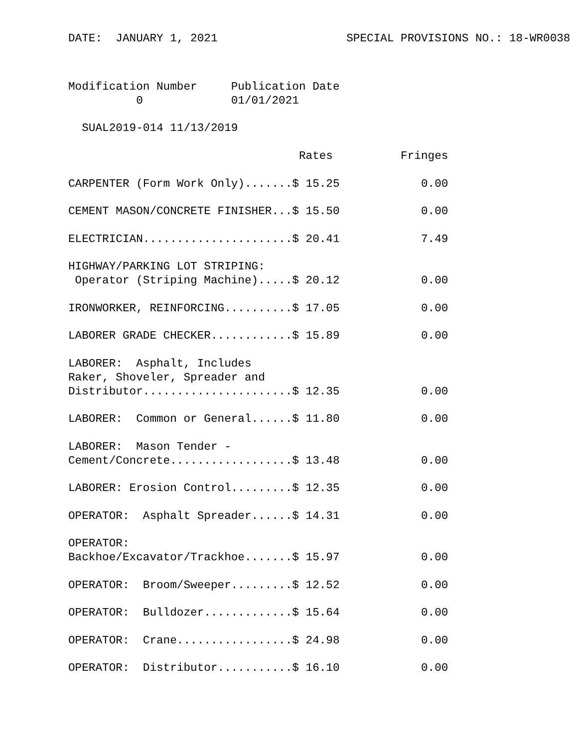DATE:  JANUARY 1, 2021                   SPECIAL PROVISIONS NO.: 18-WR0038
Modification Number     Publication Date
          0             01/01/2021

  SUAL2019-014 11/13/2019

                                  Rates          Fringes

CARPENTER (Form Work Only).......$ 15.25            0.00

CEMENT MASON/CONCRETE FINISHER...$ 15.50            0.00

ELECTRICIAN......................$ 20.41            7.49

HIGHWAY/PARKING LOT STRIPING:
 Operator (Striping Machine).....$ 20.12            0.00

IRONWORKER, REINFORCING..........$ 17.05            0.00

LABORER GRADE CHECKER............$ 15.89            0.00

LABORER:  Asphalt, Includes
Raker, Shoveler, Spreader and
Distributor......................$ 12.35            0.00

LABORER:  Common or General......$ 11.80            0.00

LABORER:  Mason Tender -
Cement/Concrete..................$ 13.48            0.00

LABORER: Erosion Control.........$ 12.35            0.00

OPERATOR:  Asphalt Spreader......$ 14.31            0.00

OPERATOR:
Backhoe/Excavator/Trackhoe.......$ 15.97            0.00

OPERATOR:  Broom/Sweeper.........$ 12.52            0.00

OPERATOR:  Bulldozer.............$ 15.64            0.00

OPERATOR:  Crane.................$ 24.98            0.00

OPERATOR:  Distributor...........$ 16.10            0.00